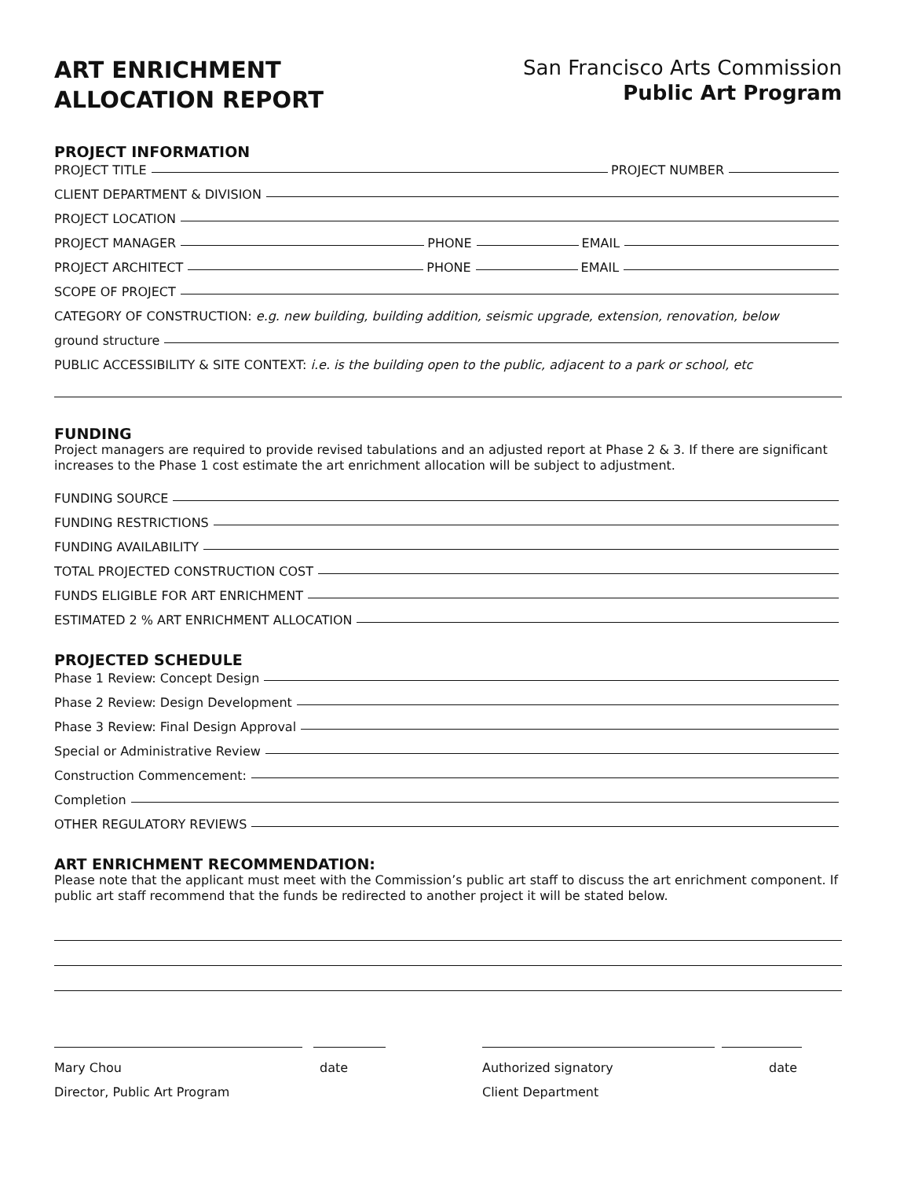ART ENRICHMENT
ALLOCATION REPORT
San Francisco Arts Commission
Public Art Program
PROJECT INFORMATION
PROJECT TITLE PROJECT NUMBER
CLIENT DEPARTMENT & DIVISION
PROJECT LOCATION
PROJECT MANAGER PHONE EMAIL
PROJECT ARCHITECT PHONE EMAIL
SCOPE OF PROJECT
CATEGORY OF CONSTRUCTION: e.g. new building, building addition, seismic upgrade, extension, renovation, below
ground structure
PUBLIC ACCESSIBILITY & SITE CONTEXT: i.e. is the building open to the public, adjacent to a park or school, etc
FUNDING
Project managers are required to provide revised tabulations and an adjusted report at Phase 2 & 3. If there are significant increases to the Phase 1 cost estimate the art enrichment allocation will be subject to adjustment.
FUNDING SOURCE
FUNDING RESTRICTIONS
FUNDING AVAILABILITY
TOTAL PROJECTED CONSTRUCTION COST
FUNDS ELIGIBLE FOR ART ENRICHMENT
ESTIMATED 2 % ART ENRICHMENT ALLOCATION
PROJECTED SCHEDULE
Phase 1 Review: Concept Design
Phase 2 Review: Design Development
Phase 3 Review: Final Design Approval
Special or Administrative Review
Construction Commencement:
Completion
OTHER REGULATORY REVIEWS
ART ENRICHMENT RECOMMENDATION:
Please note that the applicant must meet with the Commission’s public art staff to discuss the art enrichment component. If public art staff recommend that the funds be redirected to another project it will be stated below.
Mary Chou
Director, Public Art Program
date Authorized signatory
Client Department
date